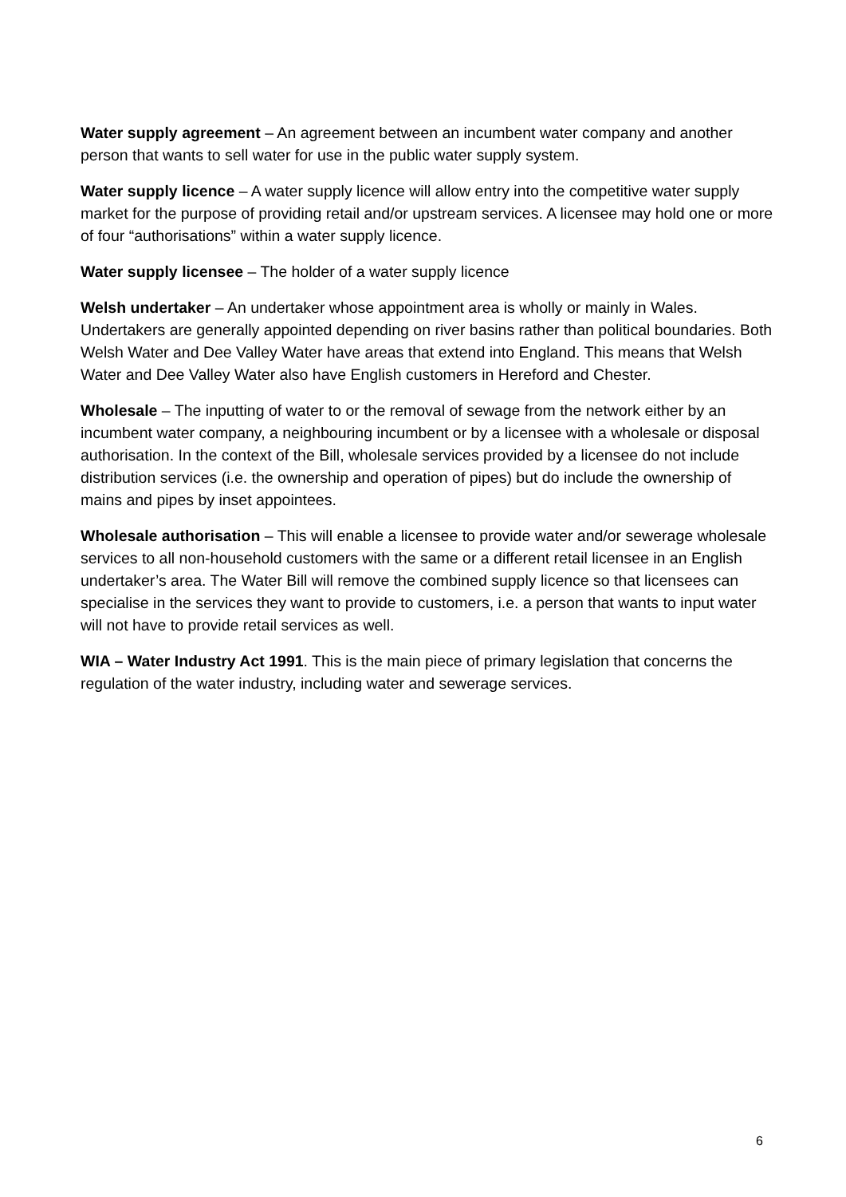Water supply agreement – An agreement between an incumbent water company and another person that wants to sell water for use in the public water supply system.
Water supply licence – A water supply licence will allow entry into the competitive water supply market for the purpose of providing retail and/or upstream services. A licensee may hold one or more of four “authorisations” within a water supply licence.
Water supply licensee – The holder of a water supply licence
Welsh undertaker – An undertaker whose appointment area is wholly or mainly in Wales. Undertakers are generally appointed depending on river basins rather than political boundaries. Both Welsh Water and Dee Valley Water have areas that extend into England. This means that Welsh Water and Dee Valley Water also have English customers in Hereford and Chester.
Wholesale – The inputting of water to or the removal of sewage from the network either by an incumbent water company, a neighbouring incumbent or by a licensee with a wholesale or disposal authorisation. In the context of the Bill, wholesale services provided by a licensee do not include distribution services (i.e. the ownership and operation of pipes) but do include the ownership of mains and pipes by inset appointees.
Wholesale authorisation – This will enable a licensee to provide water and/or sewerage wholesale services to all non-household customers with the same or a different retail licensee in an English undertaker’s area. The Water Bill will remove the combined supply licence so that licensees can specialise in the services they want to provide to customers, i.e. a person that wants to input water will not have to provide retail services as well.
WIA – Water Industry Act 1991. This is the main piece of primary legislation that concerns the regulation of the water industry, including water and sewerage services.
6